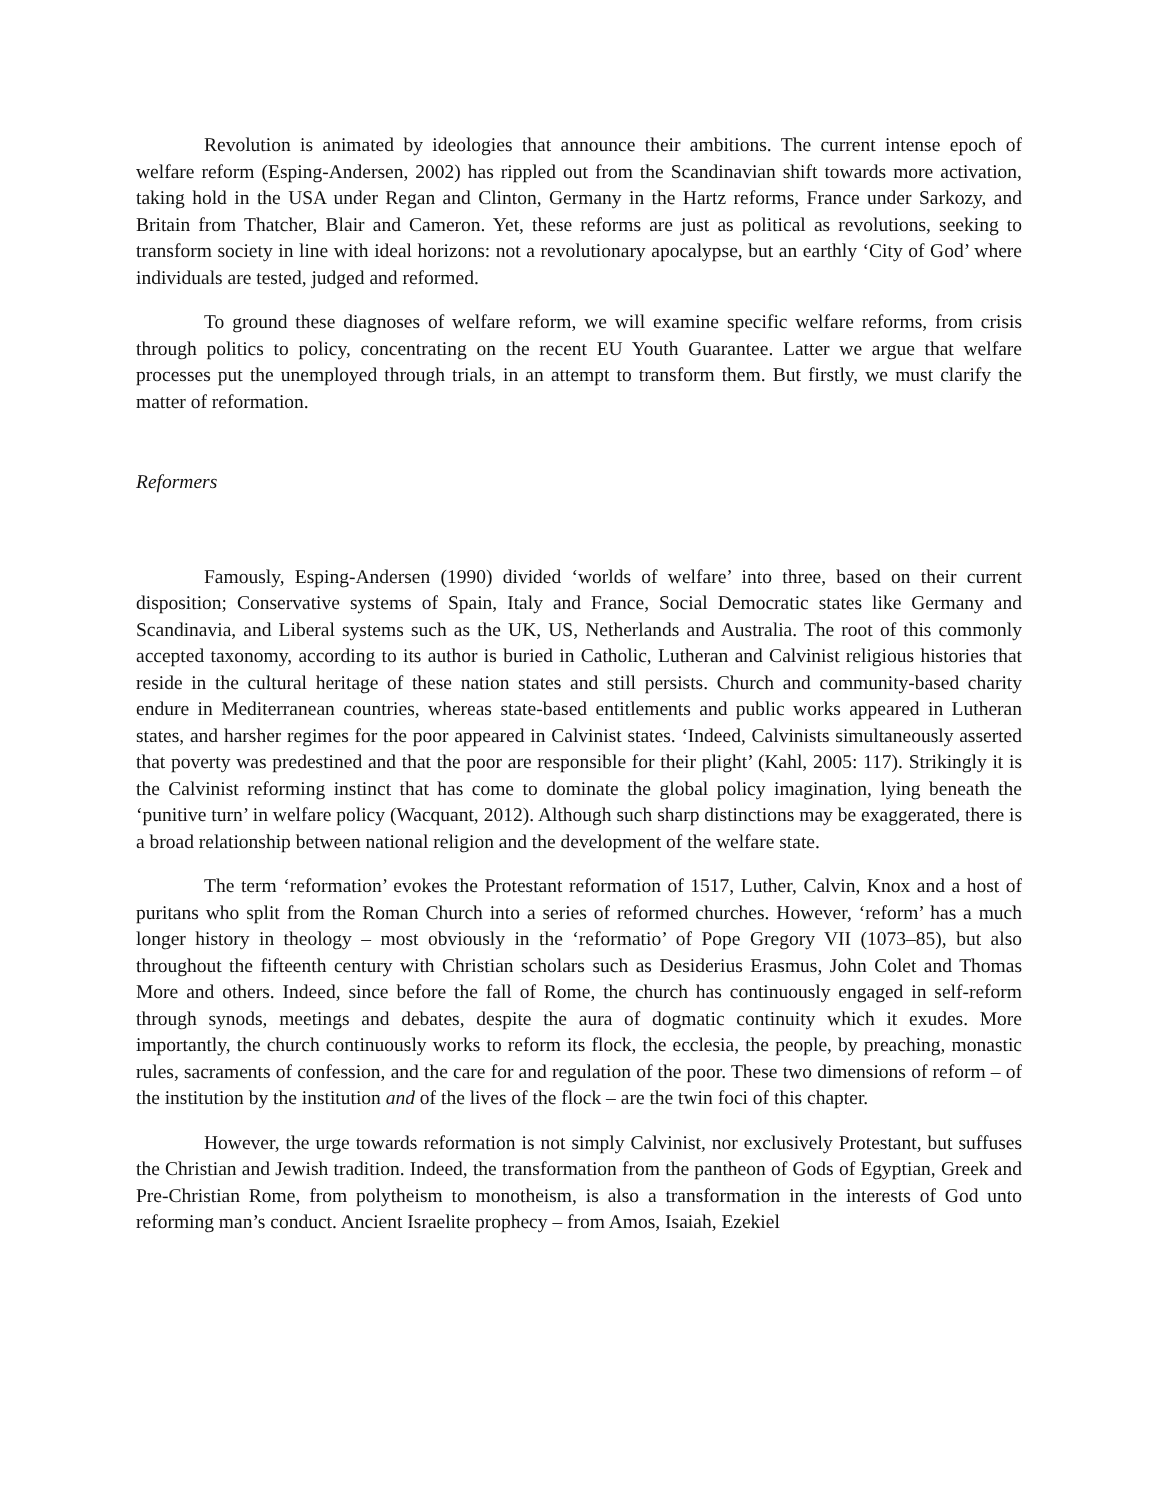Revolution is animated by ideologies that announce their ambitions. The current intense epoch of welfare reform (Esping-Andersen, 2002) has rippled out from the Scandinavian shift towards more activation, taking hold in the USA under Regan and Clinton, Germany in the Hartz reforms, France under Sarkozy, and Britain from Thatcher, Blair and Cameron. Yet, these reforms are just as political as revolutions, seeking to transform society in line with ideal horizons: not a revolutionary apocalypse, but an earthly ‘City of God’ where individuals are tested, judged and reformed.
To ground these diagnoses of welfare reform, we will examine specific welfare reforms, from crisis through politics to policy, concentrating on the recent EU Youth Guarantee. Latter we argue that welfare processes put the unemployed through trials, in an attempt to transform them. But firstly, we must clarify the matter of reformation.
Reformers
Famously, Esping-Andersen (1990) divided ‘worlds of welfare’ into three, based on their current disposition; Conservative systems of Spain, Italy and France, Social Democratic states like Germany and Scandinavia, and Liberal systems such as the UK, US, Netherlands and Australia. The root of this commonly accepted taxonomy, according to its author is buried in Catholic, Lutheran and Calvinist religious histories that reside in the cultural heritage of these nation states and still persists. Church and community-based charity endure in Mediterranean countries, whereas state-based entitlements and public works appeared in Lutheran states, and harsher regimes for the poor appeared in Calvinist states. ‘Indeed, Calvinists simultaneously asserted that poverty was predestined and that the poor are responsible for their plight’ (Kahl, 2005: 117). Strikingly it is the Calvinist reforming instinct that has come to dominate the global policy imagination, lying beneath the ‘punitive turn’ in welfare policy (Wacquant, 2012). Although such sharp distinctions may be exaggerated, there is a broad relationship between national religion and the development of the welfare state.
The term ‘reformation’ evokes the Protestant reformation of 1517, Luther, Calvin, Knox and a host of puritans who split from the Roman Church into a series of reformed churches. However, ‘reform’ has a much longer history in theology – most obviously in the ‘reformatio’ of Pope Gregory VII (1073–85), but also throughout the fifteenth century with Christian scholars such as Desiderius Erasmus, John Colet and Thomas More and others. Indeed, since before the fall of Rome, the church has continuously engaged in self-reform through synods, meetings and debates, despite the aura of dogmatic continuity which it exudes. More importantly, the church continuously works to reform its flock, the ecclesia, the people, by preaching, monastic rules, sacraments of confession, and the care for and regulation of the poor. These two dimensions of reform – of the institution by the institution and of the lives of the flock – are the twin foci of this chapter.
However, the urge towards reformation is not simply Calvinist, nor exclusively Protestant, but suffuses the Christian and Jewish tradition. Indeed, the transformation from the pantheon of Gods of Egyptian, Greek and Pre-Christian Rome, from polytheism to monotheism, is also a transformation in the interests of God unto reforming man’s conduct. Ancient Israelite prophecy – from Amos, Isaiah, Ezekiel